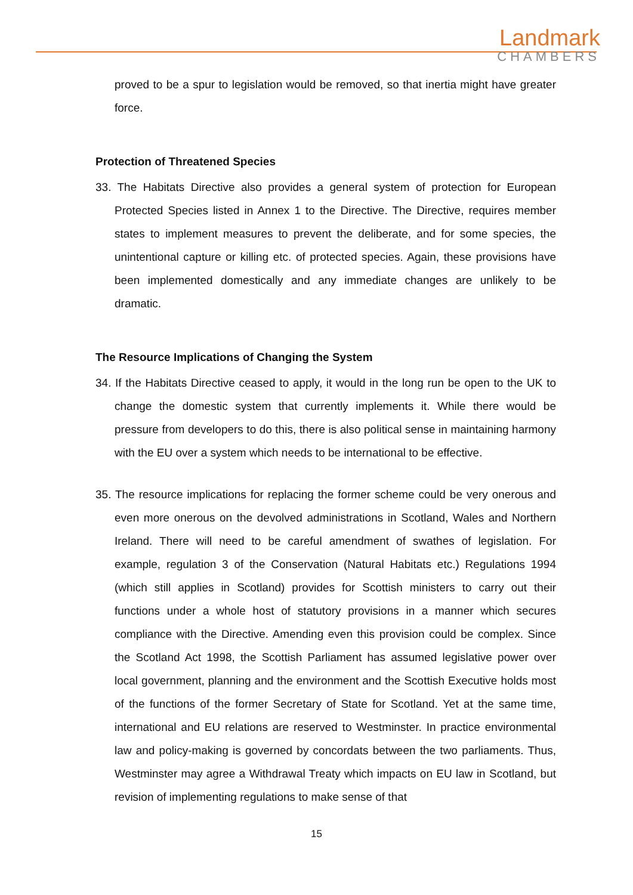Landmark
CHAMBERS
proved to be a spur to legislation would be removed, so that inertia might have greater force.
Protection of Threatened Species
33. The Habitats Directive also provides a general system of protection for European Protected Species listed in Annex 1 to the Directive. The Directive, requires member states to implement measures to prevent the deliberate, and for some species, the unintentional capture or killing etc. of protected species. Again, these provisions have been implemented domestically and any immediate changes are unlikely to be dramatic.
The Resource Implications of Changing the System
34. If the Habitats Directive ceased to apply, it would in the long run be open to the UK to change the domestic system that currently implements it. While there would be pressure from developers to do this, there is also political sense in maintaining harmony with the EU over a system which needs to be international to be effective.
35. The resource implications for replacing the former scheme could be very onerous and even more onerous on the devolved administrations in Scotland, Wales and Northern Ireland. There will need to be careful amendment of swathes of legislation. For example, regulation 3 of the Conservation (Natural Habitats etc.) Regulations 1994 (which still applies in Scotland) provides for Scottish ministers to carry out their functions under a whole host of statutory provisions in a manner which secures compliance with the Directive. Amending even this provision could be complex. Since the Scotland Act 1998, the Scottish Parliament has assumed legislative power over local government, planning and the environment and the Scottish Executive holds most of the functions of the former Secretary of State for Scotland. Yet at the same time, international and EU relations are reserved to Westminster. In practice environmental law and policy-making is governed by concordats between the two parliaments. Thus, Westminster may agree a Withdrawal Treaty which impacts on EU law in Scotland, but revision of implementing regulations to make sense of that
15